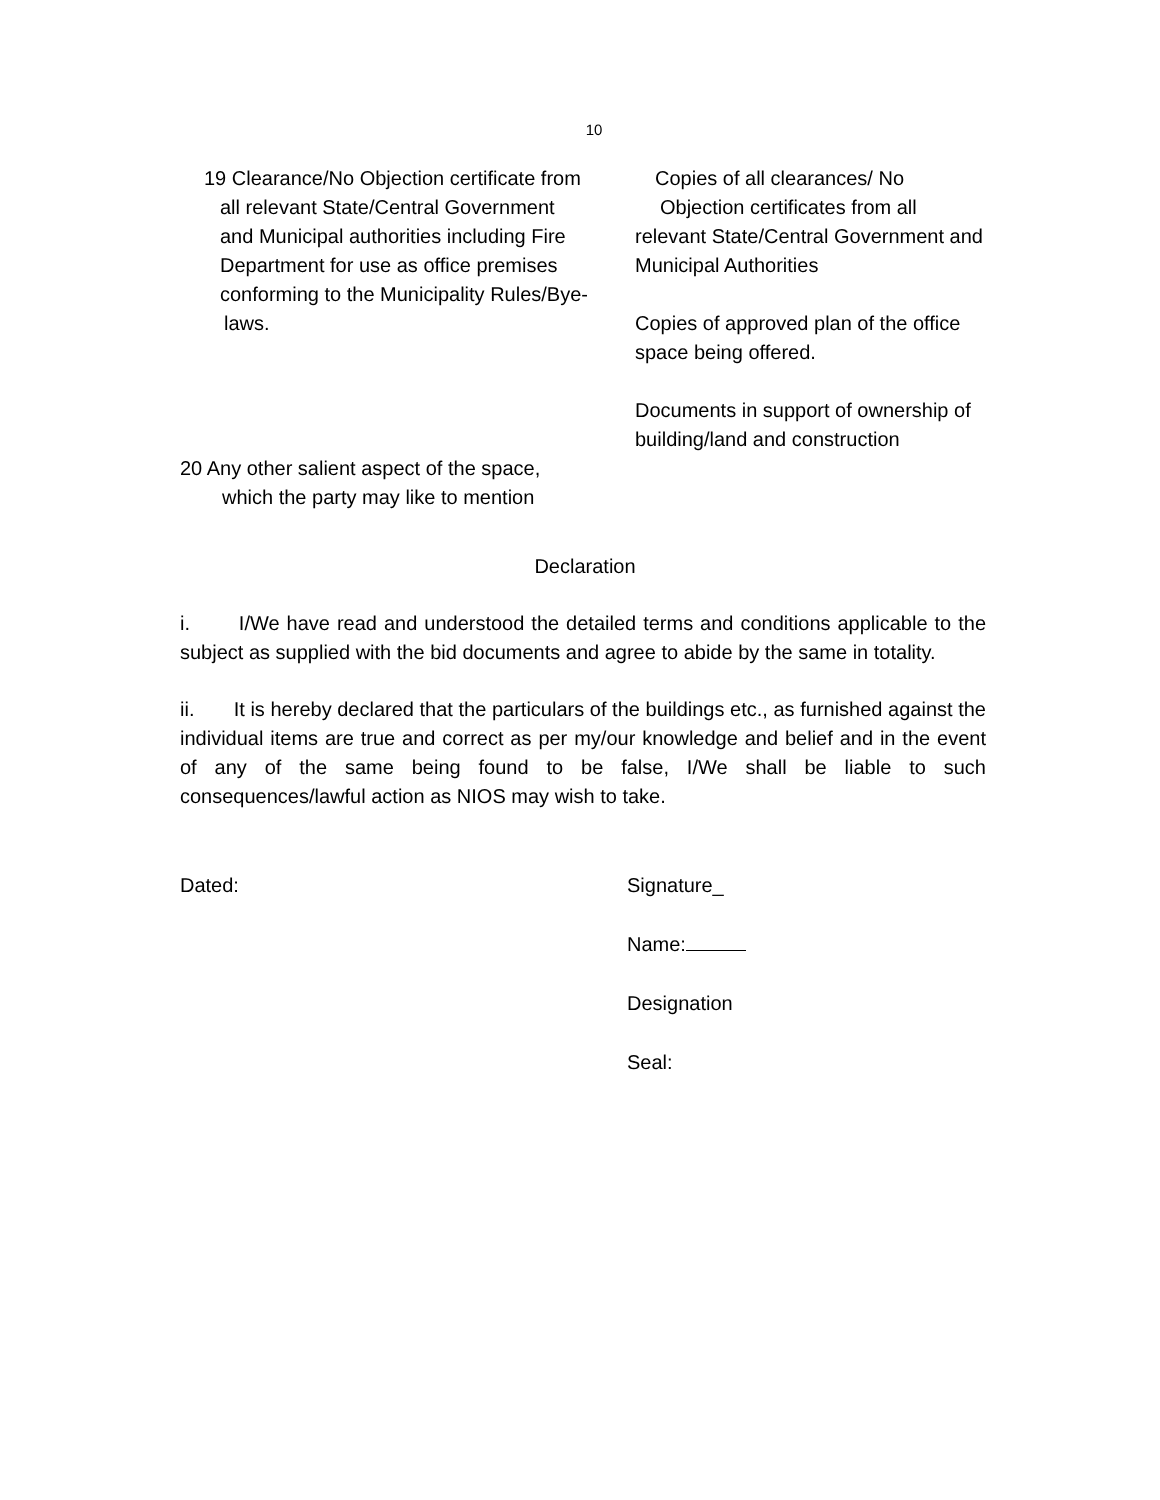10
19 Clearance/No Objection certificate from
all relevant State/Central Government
and Municipal authorities including Fire
Department for use as office premises
conforming to the Municipality Rules/Bye-
laws.
Copies of all clearances/ No
Objection certificates from all
relevant State/Central Government and Municipal Authorities
Copies of approved plan of the office space being offered.
Documents in support of ownership of building/land and construction
20 Any other salient aspect of the space,
which the party may like to mention
Declaration
i. I/We have read and understood the detailed terms and conditions applicable to the subject as supplied with the bid documents and agree to abide by the same in totality.
ii. It is hereby declared that the particulars of the buildings etc., as furnished against the individual items are true and correct as per my/our knowledge and belief and in the event of any of the same being found to be false, I/We shall be liable to such consequences/lawful action as NIOS may wish to take.
Dated: Signature_
Name:
Designation
Seal: